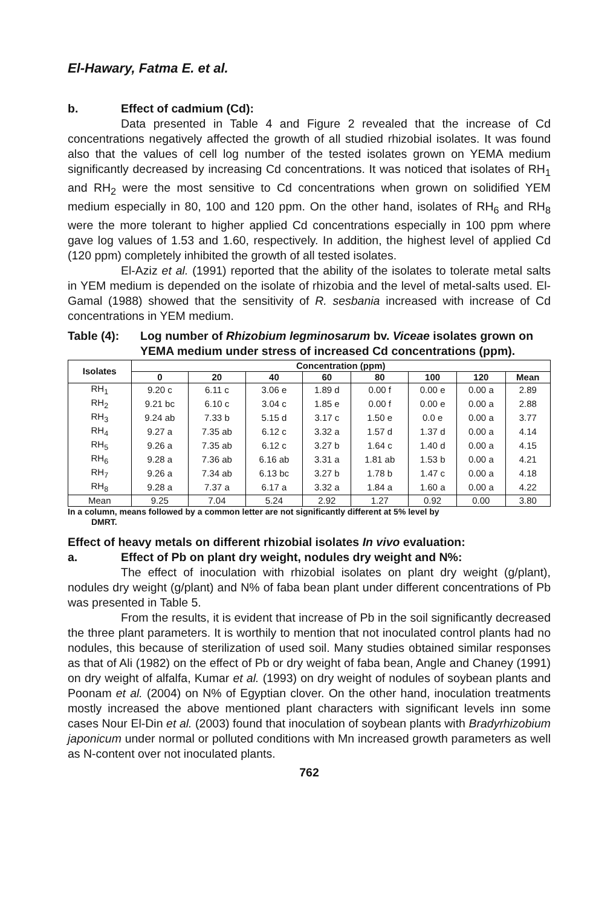El-Hawary, Fatma E. et al.
b. Effect of cadmium (Cd):
Data presented in Table 4 and Figure 2 revealed that the increase of Cd concentrations negatively affected the growth of all studied rhizobial isolates. It was found also that the values of cell log number of the tested isolates grown on YEMA medium significantly decreased by increasing Cd concentrations. It was noticed that isolates of RH<sub>1</sub> and RH<sub>2</sub> were the most sensitive to Cd concentrations when grown on solidified YEM medium especially in 80, 100 and 120 ppm. On the other hand, isolates of RH<sub>6</sub> and RH<sub>8</sub> were the more tolerant to higher applied Cd concentrations especially in 100 ppm where gave log values of 1.53 and 1.60, respectively. In addition, the highest level of applied Cd (120 ppm) completely inhibited the growth of all tested isolates.
El-Aziz et al. (1991) reported that the ability of the isolates to tolerate metal salts in YEM medium is depended on the isolate of rhizobia and the level of metal-salts used. El-Gamal (1988) showed that the sensitivity of R. sesbania increased with increase of Cd concentrations in YEM medium.
Table (4): Log number of Rhizobium legminosarum bv. Viceae isolates grown on YEMA medium under stress of increased Cd concentrations (ppm).
| Isolates | Concentration (ppm) | | | | | | | |
| --- | --- | --- | --- | --- | --- | --- | --- | --- |
| | 0 | 20 | 40 | 60 | 80 | 100 | 120 | Mean |
| RH<sub>1</sub> | 9.20 c | 6.11 c | 3.06 e | 1.89 d | 0.00 f | 0.00 e | 0.00 a | 2.89 |
| RH<sub>2</sub> | 9.21 bc | 6.10 c | 3.04 c | 1.85 e | 0.00 f | 0.00 e | 0.00 a | 2.88 |
| RH<sub>3</sub> | 9.24 ab | 7.33 b | 5.15 d | 3.17 c | 1.50 e | 0.0 e | 0.00 a | 3.77 |
| RH<sub>4</sub> | 9.27 a | 7.35 ab | 6.12 c | 3.32 a | 1.57 d | 1.37 d | 0.00 a | 4.14 |
| RH<sub>5</sub> | 9.26 a | 7.35 ab | 6.12 c | 3.27 b | 1.64 c | 1.40 d | 0.00 a | 4.15 |
| RH<sub>6</sub> | 9.28 a | 7.36 ab | 6.16 ab | 3.31 a | 1.81 ab | 1.53 b | 0.00 a | 4.21 |
| RH<sub>7</sub> | 9.26 a | 7.34 ab | 6.13 bc | 3.27 b | 1.78 b | 1.47 c | 0.00 a | 4.18 |
| RH<sub>8</sub> | 9.28 a | 7.37 a | 6.17 a | 3.32 a | 1.84 a | 1.60 a | 0.00 a | 4.22 |
| Mean | 9.25 | 7.04 | 5.24 | 2.92 | 1.27 | 0.92 | 0.00 | 3.80 |
In a column, means followed by a common letter are not significantly different at 5% level by
DMRT.
Effect of heavy metals on different rhizobial isolates In vivo evaluation:
a. Effect of Pb on plant dry weight, nodules dry weight and N%:
The effect of inoculation with rhizobial isolates on plant dry weight (g/plant), nodules dry weight (g/plant) and N% of faba bean plant under different concentrations of Pb was presented in Table 5.
From the results, it is evident that increase of Pb in the soil significantly decreased the three plant parameters. It is worthily to mention that not inoculated control plants had no nodules, this because of sterilization of used soil. Many studies obtained similar responses as that of Ali (1982) on the effect of Pb or dry weight of faba bean, Angle and Chaney (1991) on dry weight of alfalfa, Kumar et al. (1993) on dry weight of nodules of soybean plants and Poonam et al. (2004) on N% of Egyptian clover. On the other hand, inoculation treatments mostly increased the above mentioned plant characters with significant levels inn some cases Nour El-Din et al. (2003) found that inoculation of soybean plants with Bradyrhizobium japonicum under normal or polluted conditions with Mn increased growth parameters as well as N-content over not inoculated plants.
762